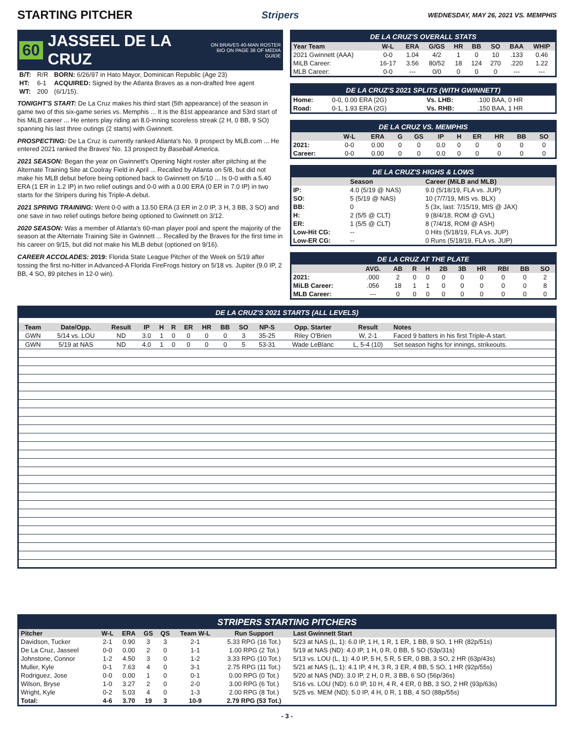STARTING PITCHER
Stripers WEDNESDAY, MAY 26, 2021 VS. MEMPHIS
60 JASSEEL DE LA CRUZ ON BRAVES 40-MAN ROSTER
BIO ON PAGE 38 OF MEDIA GUIDE
| B/T: | R/R | BORN: 6/26/97 in Hato Mayor, Dominican Republic (Age 23) |
| HT: | 6-1 | ACQUIRED: Signed by the Atlanta Braves as a non-drafted free agent |
| WT: | 200 | (6/1/15). |
TONIGHT'S START: De La Cruz makes his third start (5th appearance) of the season in game two of this six-game series vs. Memphis ... It is the 81st appearance and 53rd start of his MiLB career ... He enters play riding an 8.0-inning scoreless streak (2 H, 0 BB, 9 SO) spanning his last three outings (2 starts) with Gwinnett.
PROSPECTING: De La Cruz is currently ranked Atlanta's No. 9 prospect by MLB.com ... He entered 2021 ranked the Braves' No. 13 prospect by Baseball America.
2021 SEASON: Began the year on Gwinnett's Opening Night roster after pitching at the Alternate Training Site at Coolray Field in April ... Recalled by Atlanta on 5/8, but did not make his MLB debut before being optioned back to Gwinnett on 5/10 ... Is 0-0 with a 5.40 ERA (1 ER in 1.2 IP) in two relief outings and 0-0 with a 0.00 ERA (0 ER in 7.0 IP) in two starts for the Stripers during his Triple-A debut.
2021 SPRING TRAINING: Went 0-0 with a 13.50 ERA (3 ER in 2.0 IP, 3 H, 3 BB, 3 SO) and one save in two relief outings before being optioned to Gwinnett on 3/12.
2020 SEASON: Was a member of Atlanta's 60-man player pool and spent the majority of the season at the Alternate Training Site in Gwinnett ... Recalled by the Braves for the first time in his career on 9/15, but did not make his MLB debut (optioned on 9/16).
CAREER ACCOLADES: 2019: Florida State League Pitcher of the Week on 5/19 after tossing the first no-hitter in Advanced-A Florida FireFrogs history on 5/18 vs. Jupiter (9.0 IP, 2 BB, 4 SO, 89 pitches in 12-0 win).
DE LA CRUZ'S OVERALL STATS
| Year Team | W-L | ERA | G/GS | HR | BB | SO | BAA | WHIP |
| --- | --- | --- | --- | --- | --- | --- | --- | --- |
| 2021 Gwinnett (AAA) | 0-0 | 1.04 | 4/2 | 1 | 0 | 10 | .133 | 0.46 |
| MiLB Career: | 16-17 | 3.56 | 80/52 | 18 | 124 | 270 | .220 | 1.22 |
| MLB Career: | 0-0 | --- | 0/0 | 0 | 0 | 0 | --- | --- |
DE LA CRUZ'S 2021 SPLITS (WITH GWINNETT)
| Home: | 0-0, 0.00 ERA (2G) | Vs. LHB: | .100 BAA, 0 HR |
| Road: | 0-1, 1.93 ERA (2G) | Vs. RHB: | .150 BAA, 1 HR |
DE LA CRUZ VS. MEMPHIS
| | W-L | ERA | G | GS | IP | H | ER | HR | BB | SO |
| --- | --- | --- | --- | --- | --- | --- | --- | --- | --- | --- |
| 2021: | 0-0 | 0.00 | 0 | 0 | 0.0 | 0 | 0 | 0 | 0 | 0 |
| Career: | 0-0 | 0.00 | 0 | 0 | 0.0 | 0 | 0 | 0 | 0 | 0 |
DE LA CRUZ'S HIGHS & LOWS
| | Season | Career (MiLB and MLB) |
| --- | --- | --- |
| IP: | 4.0 (5/19 @ NAS) | 9.0 (5/18/19, FLA vs. JUP) |
| SO: | 5 (5/19 @ NAS) | 10 (7/7/19, MIS vs. BLX) |
| BB: | 0 | 5 (3x, last: 7/15/19, MIS @ JAX) |
| H: | 2 (5/5 @ CLT) | 9 (8/4/18, ROM @ GVL) |
| ER: | 1 (5/5 @ CLT) | 8 (7/4/18, ROM @ ASH) |
| Low-Hit CG: | -- | 0 Hits (5/18/19, FLA vs. JUP) |
| Low-ER CG: | -- | 0 Runs (5/18/19, FLA vs. JUP) |
DE LA CRUZ AT THE PLATE
| | AVG. | AB | R | H | 2B | 3B | HR | RBI | BB | SO |
| --- | --- | --- | --- | --- | --- | --- | --- | --- | --- | --- |
| 2021: | .000 | 2 | 0 | 0 | 0 | 0 | 0 | 0 | 0 | 2 |
| MiLB Career: | .056 | 18 | 1 | 1 | 0 | 0 | 0 | 0 | 0 | 8 |
| MLB Career: | --- | 0 | 0 | 0 | 0 | 0 | 0 | 0 | 0 | 0 |
DE LA CRUZ'S 2021 STARTS (ALL LEVELS)
| Team | Date/Opp. | Result | IP | H | R | ER | HR | BB | SO | NP-S | Opp. Starter | Result | Notes |
| --- | --- | --- | --- | --- | --- | --- | --- | --- | --- | --- | --- | --- | --- |
| GWN | 5/14 vs. LOU | ND | 3.0 | 1 | 0 | 0 | 0 | 0 | 3 | 35-25 | Riley O'Brien | W, 2-1 | Faced 9 batters in his first Triple-A start. |
| GWN | 5/19 at NAS | ND | 4.0 | 1 | 0 | 0 | 0 | 0 | 5 | 53-31 | Wade LeBlanc | L, 5-4 (10) | Set season highs for innings, strikeouts. |
STRIPERS STARTING PITCHERS
| Pitcher | W-L | ERA | GS | QS | Team W-L | Run Support | Last Gwinnett Start |
| --- | --- | --- | --- | --- | --- | --- | --- |
| Davidson, Tucker | 2-1 | 0.90 | 3 | 3 | 2-1 | 5.33 RPG (16 Tot.) | 5/23 at NAS (L, 1): 6.0 IP, 1 H, 1 R, 1 ER, 1 BB, 9 SO, 1 HR (82p/51s) |
| De La Cruz, Jasseel | 0-0 | 0.00 | 2 | 0 | 1-1 | 1.00 RPG (2 Tot.) | 5/19 at NAS (ND): 4.0 IP, 1 H, 0 R, 0 BB, 5 SO (53p/31s) |
| Johnstone, Connor | 1-2 | 4.50 | 3 | 0 | 1-2 | 3.33 RPG (10 Tot.) | 5/13 vs. LOU (L, 1): 4.0 IP, 5 H, 5 R, 5 ER, 0 BB, 3 SO, 2 HR (63p/43s) |
| Muller, Kyle | 0-1 | 7.63 | 4 | 0 | 3-1 | 2.75 RPG (11 Tot.) | 5/21 at NAS (L, 1): 4.1 IP, 4 H, 3 R, 3 ER, 4 BB, 5 SO, 1 HR (92p/55s) |
| Rodriguez, Jose | 0-0 | 0.00 | 1 | 0 | 0-1 | 0.00 RPG (0 Tot.) | 5/20 at NAS (ND): 3.0 IP, 2 H, 0 R, 3 BB, 6 SO (56p/36s) |
| Wilson, Bryse | 1-0 | 3.27 | 2 | 0 | 2-0 | 3.00 RPG (6 Tot.) | 5/16 vs. LOU (ND): 6.0 IP, 10 H, 4 R, 4 ER, 0 BB, 3 SO, 2 HR (93p/63s) |
| Wright, Kyle | 0-2 | 5.03 | 4 | 0 | 1-3 | 2.00 RPG (8 Tot.) | 5/25 vs. MEM (ND): 5.0 IP, 4 H, 0 R, 1 BB, 4 SO (88p/55s) |
| Total: | 4-6 | 3.70 | 19 | 3 | 10-9 | 2.79 RPG (53 Tot.) | |
- 3 -